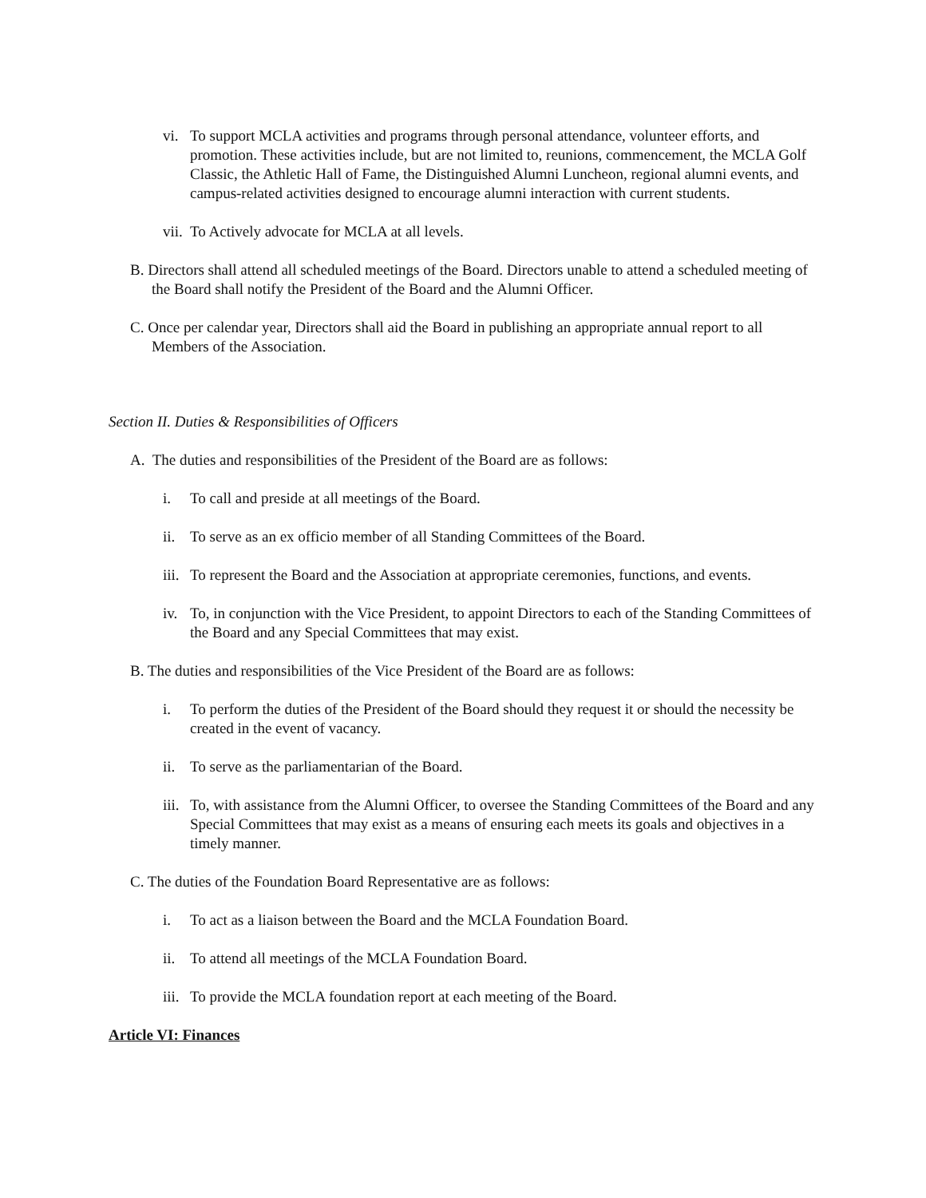vi. To support MCLA activities and programs through personal attendance, volunteer efforts, and promotion. These activities include, but are not limited to, reunions, commencement, the MCLA Golf Classic, the Athletic Hall of Fame, the Distinguished Alumni Luncheon, regional alumni events, and campus-related activities designed to encourage alumni interaction with current students.
vii. To Actively advocate for MCLA at all levels.
B. Directors shall attend all scheduled meetings of the Board. Directors unable to attend a scheduled meeting of the Board shall notify the President of the Board and the Alumni Officer.
C. Once per calendar year, Directors shall aid the Board in publishing an appropriate annual report to all Members of the Association.
Section II. Duties & Responsibilities of Officers
A. The duties and responsibilities of the President of the Board are as follows:
i. To call and preside at all meetings of the Board.
ii. To serve as an ex officio member of all Standing Committees of the Board.
iii. To represent the Board and the Association at appropriate ceremonies, functions, and events.
iv. To, in conjunction with the Vice President, to appoint Directors to each of the Standing Committees of the Board and any Special Committees that may exist.
B. The duties and responsibilities of the Vice President of the Board are as follows:
i. To perform the duties of the President of the Board should they request it or should the necessity be created in the event of vacancy.
ii. To serve as the parliamentarian of the Board.
iii. To, with assistance from the Alumni Officer, to oversee the Standing Committees of the Board and any Special Committees that may exist as a means of ensuring each meets its goals and objectives in a timely manner.
C. The duties of the Foundation Board Representative are as follows:
i. To act as a liaison between the Board and the MCLA Foundation Board.
ii. To attend all meetings of the MCLA Foundation Board.
iii. To provide the MCLA foundation report at each meeting of the Board.
Article VI: Finances